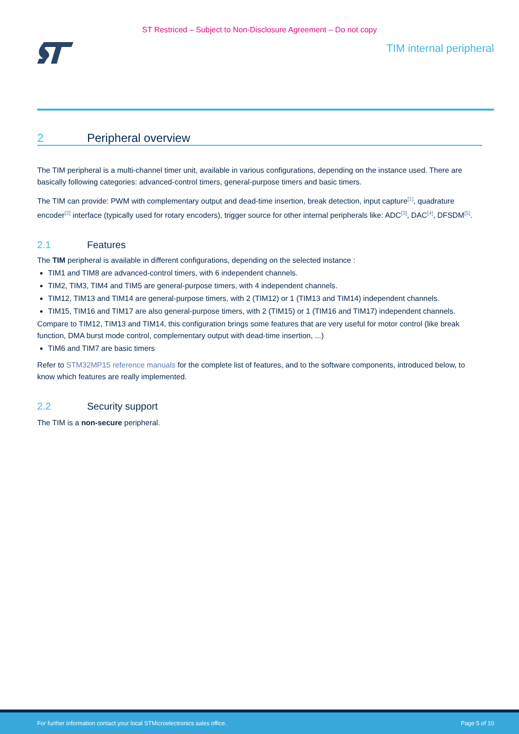ST Restriced – Subject to Non-Disclosure Agreement – Do not copy
TIM internal peripheral
2 Peripheral overview
The TIM peripheral is a multi-channel timer unit, available in various configurations, depending on the instance used. There are basically following categories: advanced-control timers, general-purpose timers and basic timers.
The TIM can provide: PWM with complementary output and dead-time insertion, break detection, input capture<sup>[1]</sup>, quadrature encoder<sup>[2]</sup> interface (typically used for rotary encoders), trigger source for other internal peripherals like: ADC<sup>[3]</sup>, DAC<sup>[4]</sup>, DFSDM<sup>[5]</sup>.
2.1 Features
The TIM peripheral is available in different configurations, depending on the selected instance :
TIM1 and TIM8 are advanced-control timers, with 6 independent channels.
TIM2, TIM3, TIM4 and TIM5 are general-purpose timers, with 4 independent channels.
TIM12, TIM13 and TIM14 are general-purpose timers, with 2 (TIM12) or 1 (TIM13 and TIM14) independent channels.
TIM15, TIM16 and TIM17 are also general-purpose timers, with 2 (TIM15) or 1 (TIM16 and TIM17) independent channels.
Compare to TIM12, TIM13 and TIM14, this configuration brings some features that are very useful for motor control (like break function, DMA burst mode control, complementary output with dead-time insertion, ...)
TIM6 and TIM7 are basic timers
Refer to STM32MP15 reference manuals for the complete list of features, and to the software components, introduced below, to know which features are really implemented.
2.2 Security support
The TIM is a non-secure peripheral.
For further information contact your local STMicroelectronics sales office. Page 5 of 10